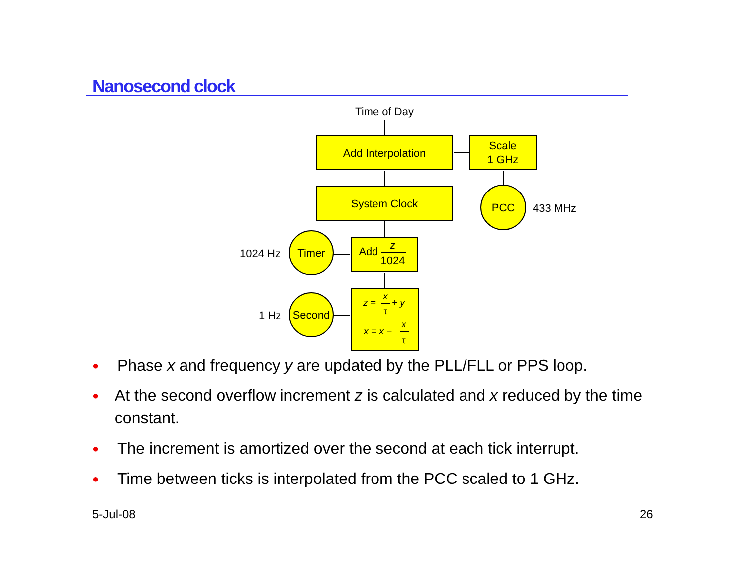Nanosecond clock
Time of Day
Add Interpolation
Scale
1 GHz
System Clock
PCC
Timer
Second
Add
z
1024
x
τ
x
τ
z =
+ y
x = x −
433 MHz
1024 Hz
1 Hz
● Phase x and frequency y are updated by the PLL/FLL or PPS loop.
● At the second overflow increment z is calculated and x reduced by the time constant.
● The increment is amortized over the second at each tick interrupt.
● Time between ticks is interpolated from the PCC scaled to 1 GHz.
5-Jul-08 26